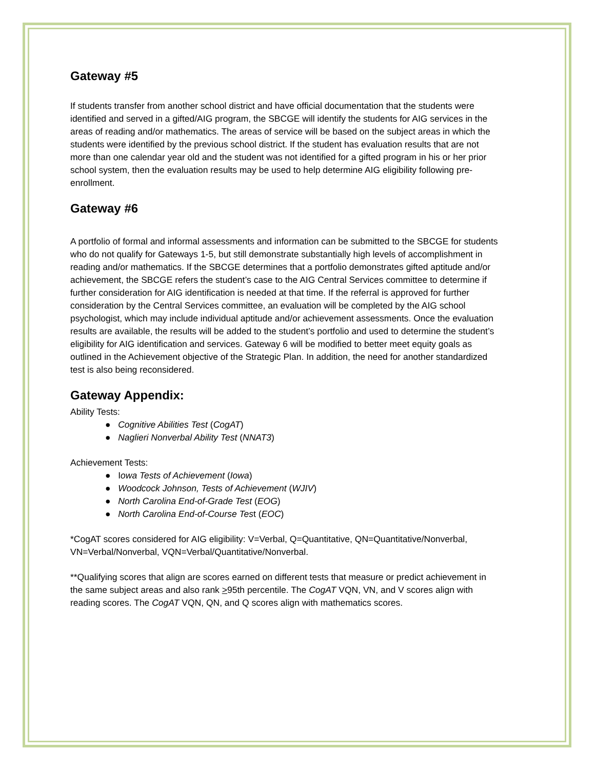Gateway #5
If students transfer from another school district and have official documentation that the students were identified and served in a gifted/AIG program, the SBCGE will identify the students for AIG services in the areas of reading and/or mathematics. The areas of service will be based on the subject areas in which the students were identified by the previous school district. If the student has evaluation results that are not more than one calendar year old and the student was not identified for a gifted program in his or her prior school system, then the evaluation results may be used to help determine AIG eligibility following pre-enrollment.
Gateway #6
A portfolio of formal and informal assessments and information can be submitted to the SBCGE for students who do not qualify for Gateways 1-5, but still demonstrate substantially high levels of accomplishment in reading and/or mathematics. If the SBCGE determines that a portfolio demonstrates gifted aptitude and/or achievement, the SBCGE refers the student’s case to the AIG Central Services committee to determine if further consideration for AIG identification is needed at that time. If the referral is approved for further consideration by the Central Services committee, an evaluation will be completed by the AIG school psychologist, which may include individual aptitude and/or achievement assessments. Once the evaluation results are available, the results will be added to the student’s portfolio and used to determine the student’s eligibility for AIG identification and services. Gateway 6 will be modified to better meet equity goals as outlined in the Achievement objective of the Strategic Plan. In addition, the need for another standardized test is also being reconsidered.
Gateway Appendix:
Ability Tests:
● Cognitive Abilities Test (CogAT)
● Naglieri Nonverbal Ability Test (NNAT3)
Achievement Tests:
● Iowa Tests of Achievement (Iowa)
● Woodcock Johnson, Tests of Achievement (WJIV)
● North Carolina End-of-Grade Test (EOG)
● North Carolina End-of-Course Test (EOC)
*CogAT scores considered for AIG eligibility: V=Verbal, Q=Quantitative, QN=Quantitative/Nonverbal, VN=Verbal/Nonverbal, VQN=Verbal/Quantitative/Nonverbal.
**Qualifying scores that align are scores earned on different tests that measure or predict achievement in the same subject areas and also rank >95th percentile. The CogAT VQN, VN, and V scores align with reading scores. The CogAT VQN, QN, and Q scores align with mathematics scores.